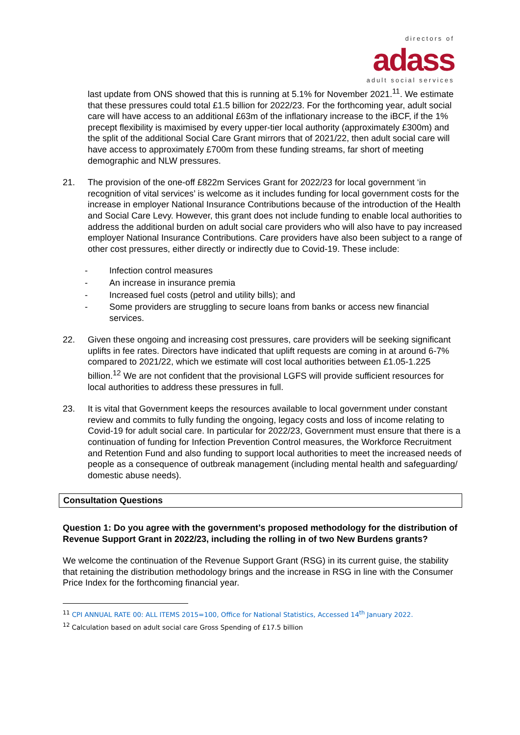directors of
adass
adult social services
last update from ONS showed that this is running at 5.1% for November 2021.<sup>11</sup>. We estimate that these pressures could total £1.5 billion for 2022/23. For the forthcoming year, adult social care will have access to an additional £63m of the inflationary increase to the iBCF, if the 1% precept flexibility is maximised by every upper-tier local authority (approximately £300m) and the split of the additional Social Care Grant mirrors that of 2021/22, then adult social care will have access to approximately £700m from these funding streams, far short of meeting demographic and NLW pressures.
21. The provision of the one-off £822m Services Grant for 2022/23 for local government ‘in recognition of vital services’ is welcome as it includes funding for local government costs for the increase in employer National Insurance Contributions because of the introduction of the Health and Social Care Levy. However, this grant does not include funding to enable local authorities to address the additional burden on adult social care providers who will also have to pay increased employer National Insurance Contributions. Care providers have also been subject to a range of other cost pressures, either directly or indirectly due to Covid-19. These include:
- Infection control measures
- An increase in insurance premia
- Increased fuel costs (petrol and utility bills); and
- Some providers are struggling to secure loans from banks or access new financial services.
22. Given these ongoing and increasing cost pressures, care providers will be seeking significant uplifts in fee rates. Directors have indicated that uplift requests are coming in at around 6-7% compared to 2021/22, which we estimate will cost local authorities between £1.05-1.225 billion.<sup>12</sup> We are not confident that the provisional LGFS will provide sufficient resources for local authorities to address these pressures in full.
23. It is vital that Government keeps the resources available to local government under constant review and commits to fully funding the ongoing, legacy costs and loss of income relating to Covid-19 for adult social care. In particular for 2022/23, Government must ensure that there is a continuation of funding for Infection Prevention Control measures, the Workforce Recruitment and Retention Fund and also funding to support local authorities to meet the increased needs of people as a consequence of outbreak management (including mental health and safeguarding/ domestic abuse needs).
Consultation Questions
Question 1: Do you agree with the government’s proposed methodology for the distribution of Revenue Support Grant in 2022/23, including the rolling in of two New Burdens grants?
We welcome the continuation of the Revenue Support Grant (RSG) in its current guise, the stability that retaining the distribution methodology brings and the increase in RSG in line with the Consumer Price Index for the forthcoming financial year.
<sup>11</sup> CPI ANNUAL RATE 00: ALL ITEMS 2015=100, Office for National Statistics, Accessed 14<sup>th</sup> January 2022.
<sup>12</sup> Calculation based on adult social care Gross Spending of £17.5 billion